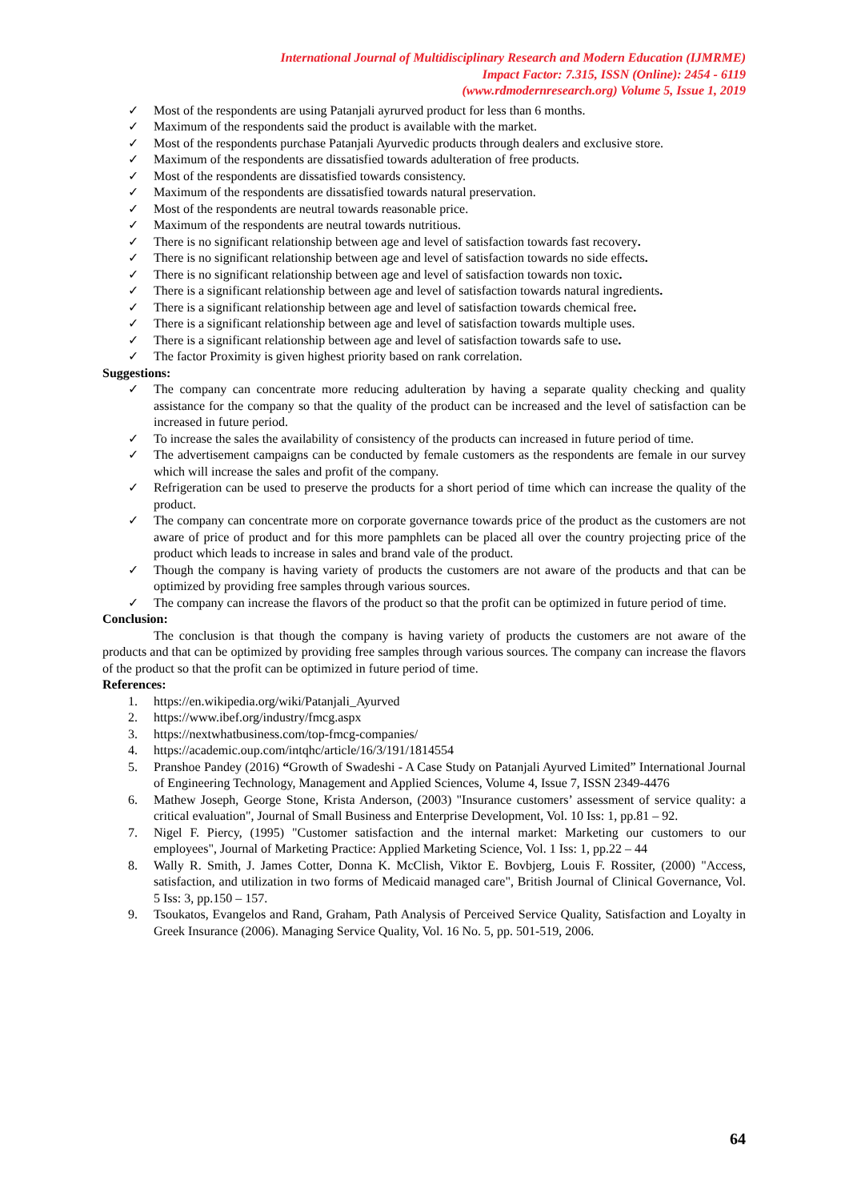International Journal of Multidisciplinary Research and Modern Education (IJMRME)
Impact Factor: 7.315, ISSN (Online): 2454 - 6119
(www.rdmodernresearch.org) Volume 5, Issue 1, 2019
✓ Most of the respondents are using Patanjali ayrurved product for less than 6 months.
✓ Maximum of the respondents said the product is available with the market.
✓ Most of the respondents purchase Patanjali Ayurvedic products through dealers and exclusive store.
✓ Maximum of the respondents are dissatisfied towards adulteration of free products.
✓ Most of the respondents are dissatisfied towards consistency.
✓ Maximum of the respondents are dissatisfied towards natural preservation.
✓ Most of the respondents are neutral towards reasonable price.
✓ Maximum of the respondents are neutral towards nutritious.
✓ There is no significant relationship between age and level of satisfaction towards fast recovery.
✓ There is no significant relationship between age and level of satisfaction towards no side effects.
✓ There is no significant relationship between age and level of satisfaction towards non toxic.
✓ There is a significant relationship between age and level of satisfaction towards natural ingredients.
✓ There is a significant relationship between age and level of satisfaction towards chemical free.
✓ There is a significant relationship between age and level of satisfaction towards multiple uses.
✓ There is a significant relationship between age and level of satisfaction towards safe to use.
✓ The factor Proximity is given highest priority based on rank correlation.
Suggestions:
✓ The company can concentrate more reducing adulteration by having a separate quality checking and quality assistance for the company so that the quality of the product can be increased and the level of satisfaction can be increased in future period.
✓ To increase the sales the availability of consistency of the products can increased in future period of time.
✓ The advertisement campaigns can be conducted by female customers as the respondents are female in our survey which will increase the sales and profit of the company.
✓ Refrigeration can be used to preserve the products for a short period of time which can increase the quality of the product.
✓ The company can concentrate more on corporate governance towards price of the product as the customers are not aware of price of product and for this more pamphlets can be placed all over the country projecting price of the product which leads to increase in sales and brand vale of the product.
✓ Though the company is having variety of products the customers are not aware of the products and that can be optimized by providing free samples through various sources.
✓ The company can increase the flavors of the product so that the profit can be optimized in future period of time.
Conclusion:
The conclusion is that though the company is having variety of products the customers are not aware of the products and that can be optimized by providing free samples through various sources. The company can increase the flavors of the product so that the profit can be optimized in future period of time.
References:
1. https://en.wikipedia.org/wiki/Patanjali_Ayurved
2. https://www.ibef.org/industry/fmcg.aspx
3. https://nextwhatbusiness.com/top-fmcg-companies/
4. https://academic.oup.com/intqhc/article/16/3/191/1814554
5. Pranshoe Pandey (2016) “Growth of Swadeshi - A Case Study on Patanjali Ayurved Limited” International Journal of Engineering Technology, Management and Applied Sciences, Volume 4, Issue 7, ISSN 2349-4476
6. Mathew Joseph, George Stone, Krista Anderson, (2003) "Insurance customers’ assessment of service quality: a critical evaluation", Journal of Small Business and Enterprise Development, Vol. 10 Iss: 1, pp.81 – 92.
7. Nigel F. Piercy, (1995) "Customer satisfaction and the internal market: Marketing our customers to our employees", Journal of Marketing Practice: Applied Marketing Science, Vol. 1 Iss: 1, pp.22 – 44
8. Wally R. Smith, J. James Cotter, Donna K. McClish, Viktor E. Bovbjerg, Louis F. Rossiter, (2000) "Access, satisfaction, and utilization in two forms of Medicaid managed care", British Journal of Clinical Governance, Vol. 5 Iss: 3, pp.150 – 157.
9. Tsoukatos, Evangelos and Rand, Graham, Path Analysis of Perceived Service Quality, Satisfaction and Loyalty in Greek Insurance (2006). Managing Service Quality, Vol. 16 No. 5, pp. 501-519, 2006.
64